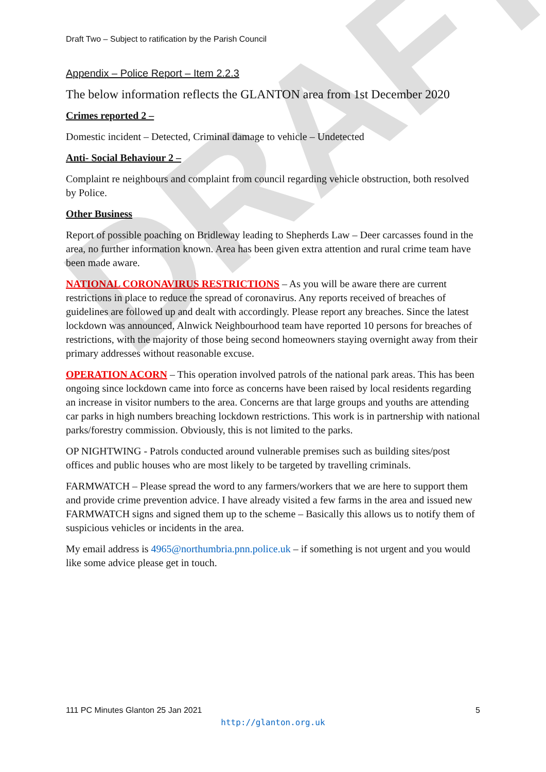DRAFT
Draft Two – Subject to ratification by the Parish Council
Appendix – Police Report – Item 2.2.3
The below information reflects the GLANTON area from 1st December 2020
Crimes reported 2 –
Domestic incident – Detected, Criminal damage to vehicle – Undetected
Anti- Social Behaviour 2 –
Complaint re neighbours and complaint from council regarding vehicle obstruction, both resolved by Police.
Other Business
Report of possible poaching on Bridleway leading to Shepherds Law – Deer carcasses found in the area, no further information known. Area has been given extra attention and rural crime team have been made aware.
NATIONAL CORONAVIRUS RESTRICTIONS – As you will be aware there are current restrictions in place to reduce the spread of coronavirus. Any reports received of breaches of guidelines are followed up and dealt with accordingly. Please report any breaches. Since the latest lockdown was announced, Alnwick Neighbourhood team have reported 10 persons for breaches of restrictions, with the majority of those being second homeowners staying overnight away from their primary addresses without reasonable excuse.
OPERATION ACORN – This operation involved patrols of the national park areas. This has been ongoing since lockdown came into force as concerns have been raised by local residents regarding an increase in visitor numbers to the area. Concerns are that large groups and youths are attending car parks in high numbers breaching lockdown restrictions. This work is in partnership with national parks/forestry commission. Obviously, this is not limited to the parks.
OP NIGHTWING - Patrols conducted around vulnerable premises such as building sites/post offices and public houses who are most likely to be targeted by travelling criminals.
FARMWATCH – Please spread the word to any farmers/workers that we are here to support them and provide crime prevention advice. I have already visited a few farms in the area and issued new FARMWATCH signs and signed them up to the scheme – Basically this allows us to notify them of suspicious vehicles or incidents in the area.
My email address is 4965@northumbria.pnn.police.uk – if something is not urgent and you would like some advice please get in touch.
111 PC Minutes Glanton 25 Jan 2021 5
http://glanton.org.uk